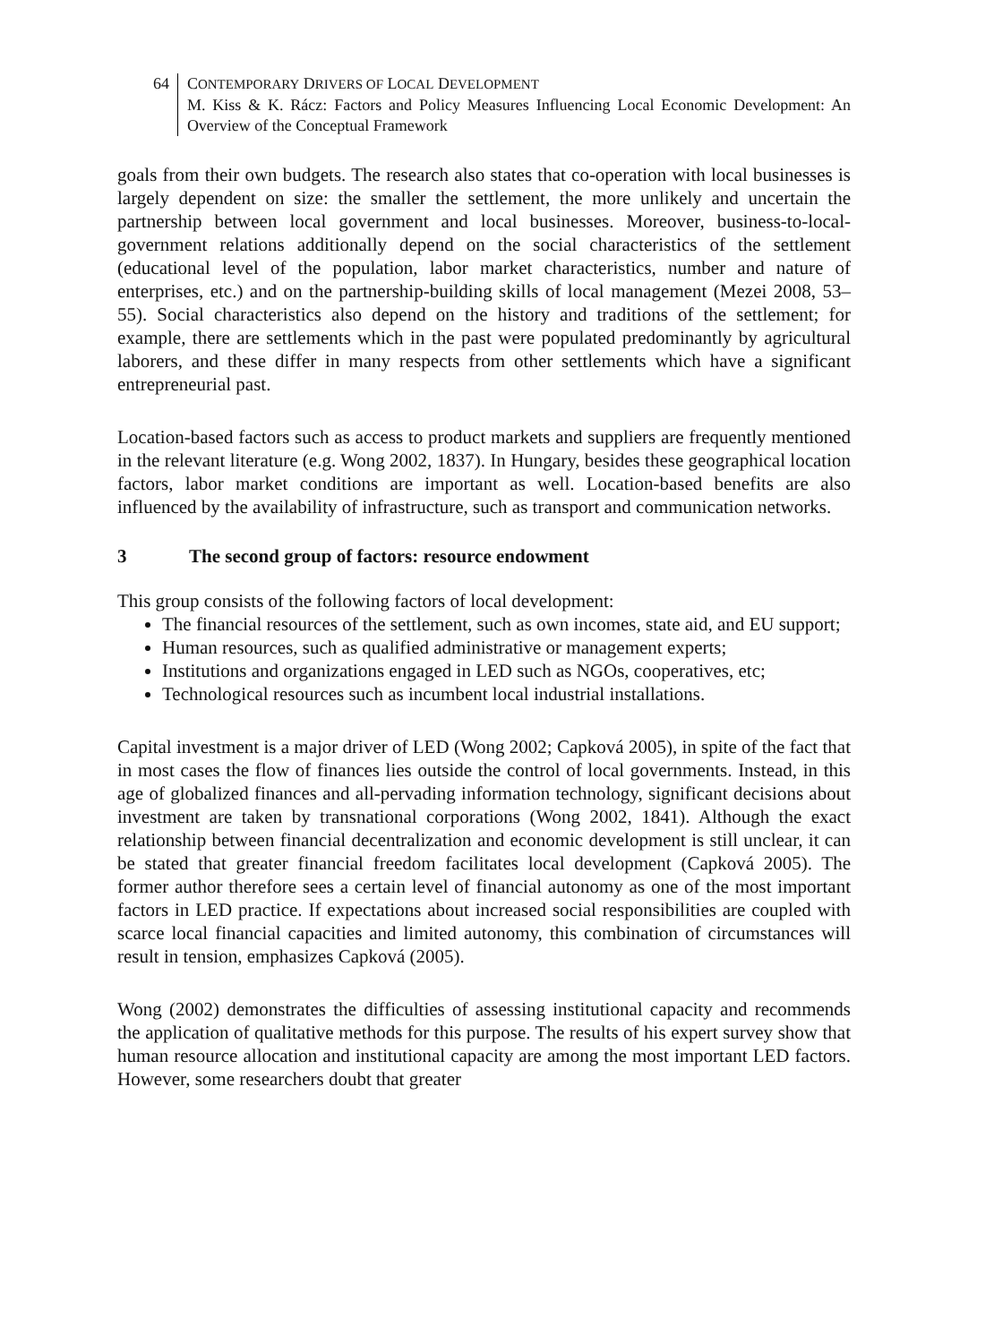64 CONTEMPORARY DRIVERS OF LOCAL DEVELOPMENT
M. Kiss & K. Rácz: Factors and Policy Measures Influencing Local Economic Development: An Overview of the Conceptual Framework
goals from their own budgets. The research also states that co-operation with local businesses is largely dependent on size: the smaller the settlement, the more unlikely and uncertain the partnership between local government and local businesses. Moreover, business-to-local-government relations additionally depend on the social characteristics of the settlement (educational level of the population, labor market characteristics, number and nature of enterprises, etc.) and on the partnership-building skills of local management (Mezei 2008, 53–55). Social characteristics also depend on the history and traditions of the settlement; for example, there are settlements which in the past were populated predominantly by agricultural laborers, and these differ in many respects from other settlements which have a significant entrepreneurial past.
Location-based factors such as access to product markets and suppliers are frequently mentioned in the relevant literature (e.g. Wong 2002, 1837). In Hungary, besides these geographical location factors, labor market conditions are important as well. Location-based benefits are also influenced by the availability of infrastructure, such as transport and communication networks.
3 The second group of factors: resource endowment
This group consists of the following factors of local development:
The financial resources of the settlement, such as own incomes, state aid, and EU support;
Human resources, such as qualified administrative or management experts;
Institutions and organizations engaged in LED such as NGOs, cooperatives, etc;
Technological resources such as incumbent local industrial installations.
Capital investment is a major driver of LED (Wong 2002; Capková 2005), in spite of the fact that in most cases the flow of finances lies outside the control of local governments. Instead, in this age of globalized finances and all-pervading information technology, significant decisions about investment are taken by transnational corporations (Wong 2002, 1841). Although the exact relationship between financial decentralization and economic development is still unclear, it can be stated that greater financial freedom facilitates local development (Capková 2005). The former author therefore sees a certain level of financial autonomy as one of the most important factors in LED practice. If expectations about increased social responsibilities are coupled with scarce local financial capacities and limited autonomy, this combination of circumstances will result in tension, emphasizes Capková (2005).
Wong (2002) demonstrates the difficulties of assessing institutional capacity and recommends the application of qualitative methods for this purpose. The results of his expert survey show that human resource allocation and institutional capacity are among the most important LED factors. However, some researchers doubt that greater